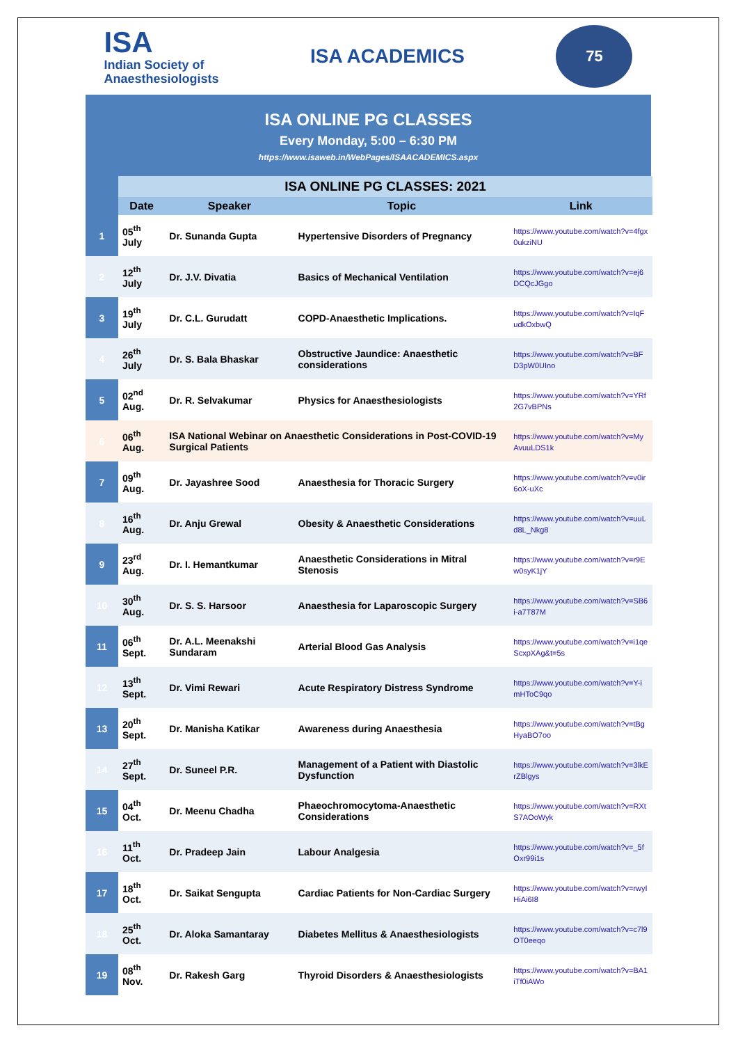ISA
Indian Society of
Anaesthesiologists
ISA ACADEMICS
75
ISA ONLINE PG CLASSES
Every Monday, 5:00 – 6:30 PM
https://www.isaweb.in/WebPages/ISAACADEMICS.aspx
| | ISA ONLINE PG CLASSES: 2021 | | | |
| --- | --- | --- | --- | --- |
| | Date | Speaker | Topic | Link |
| 1 | 05<sup>th</sup> July | Dr. Sunanda Gupta | Hypertensive Disorders of Pregnancy | https://www.youtube.com/watch?v=4fgx0ukziNU |
| 2 | 12<sup>th</sup> July | Dr. J.V. Divatia | Basics of Mechanical Ventilation | https://www.youtube.com/watch?v=ej6DCQcJGgo |
| 3 | 19<sup>th</sup> July | Dr. C.L. Gurudatt | COPD-Anaesthetic Implications. | https://www.youtube.com/watch?v=IqFudkOxbwQ |
| 4 | 26<sup>th</sup> July | Dr. S. Bala Bhaskar | Obstructive Jaundice: Anaesthetic considerations | https://www.youtube.com/watch?v=BFD3pW0UIno |
| 5 | 02<sup>nd</sup> Aug. | Dr. R. Selvakumar | Physics for Anaesthesiologists | https://www.youtube.com/watch?v=YRf2G7vBPNs |
| 6 | 06<sup>th</sup> Aug. | ISA National Webinar on Anaesthetic Considerations in Post-COVID-19 Surgical Patients | | https://www.youtube.com/watch?v=MyAvuuLDS1k |
| 7 | 09<sup>th</sup> Aug. | Dr. Jayashree Sood | Anaesthesia for Thoracic Surgery | https://www.youtube.com/watch?v=v0ir6oX-uXc |
| 8 | 16<sup>th</sup> Aug. | Dr. Anju Grewal | Obesity & Anaesthetic Considerations | https://www.youtube.com/watch?v=uuLd8L_Nkg8 |
| 9 | 23<sup>rd</sup> Aug. | Dr. I. Hemantkumar | Anaesthetic Considerations in Mitral Stenosis | https://www.youtube.com/watch?v=r9Ew0syK1jY |
| 10 | 30<sup>th</sup> Aug. | Dr. S. S. Harsoor | Anaesthesia for Laparoscopic Surgery | https://www.youtube.com/watch?v=SB6i-a7T87M |
| 11 | 06<sup>th</sup> Sept. | Dr. A.L. Meenakshi Sundaram | Arterial Blood Gas Analysis | https://www.youtube.com/watch?v=i1qeScxpXAg&t=5s |
| 12 | 13<sup>th</sup> Sept. | Dr. Vimi Rewari | Acute Respiratory Distress Syndrome | https://www.youtube.com/watch?v=Y-imHToC9qo |
| 13 | 20<sup>th</sup> Sept. | Dr. Manisha Katikar | Awareness during Anaesthesia | https://www.youtube.com/watch?v=tBgHyaBO7oo |
| 14 | 27<sup>th</sup> Sept. | Dr. Suneel P.R. | Management of a Patient with Diastolic Dysfunction | https://www.youtube.com/watch?v=3lkErZBlgys |
| 15 | 04<sup>th</sup> Oct. | Dr. Meenu Chadha | Phaeochromocytoma-Anaesthetic Considerations | https://www.youtube.com/watch?v=RXtS7AOoWyk |
| 16 | 11<sup>th</sup> Oct. | Dr. Pradeep Jain | Labour Analgesia | https://www.youtube.com/watch?v=_5fOxr99i1s |
| 17 | 18<sup>th</sup> Oct. | Dr. Saikat Sengupta | Cardiac Patients for Non-Cardiac Surgery | https://www.youtube.com/watch?v=rwyIHiAi6I8 |
| 18 | 25<sup>th</sup> Oct. | Dr. Aloka Samantaray | Diabetes Mellitus & Anaesthesiologists | https://www.youtube.com/watch?v=c7l9OT0eeqo |
| 19 | 08<sup>th</sup> Nov. | Dr. Rakesh Garg | Thyroid Disorders & Anaesthesiologists | https://www.youtube.com/watch?v=BA1iTf0iAWo |